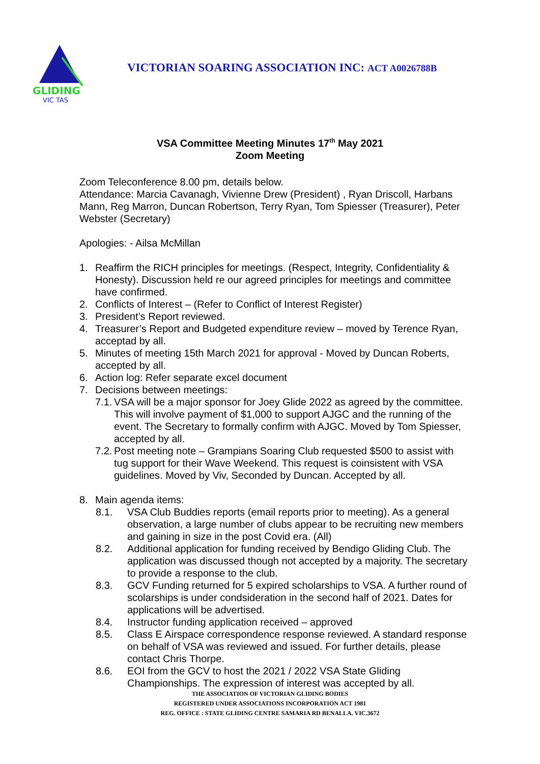GLIDING
VIC TAS
VICTORIAN SOARING ASSOCIATION INC: ACT A0026788B
VSA Committee Meeting Minutes 17<sup>th</sup> May 2021
Zoom Meeting
Zoom Teleconference 8.00 pm, details below.
Attendance: Marcia Cavanagh, Vivienne Drew (President) , Ryan Driscoll, Harbans Mann, Reg Marron, Duncan Robertson, Terry Ryan, Tom Spiesser (Treasurer), Peter Webster (Secretary)
Apologies: - Ailsa McMillan
1. Reaffirm the RICH principles for meetings. (Respect, Integrity, Confidentiality & Honesty). Discussion held re our agreed principles for meetings and committee have confirmed.
2. Conflicts of Interest – (Refer to Conflict of Interest Register)
3. President’s Report reviewed.
4. Treasurer’s Report and Budgeted expenditure review – moved by Terence Ryan, acceptad by all.
5. Minutes of meeting 15th March 2021 for approval - Moved by Duncan Roberts, accepted by all.
6. Action log: Refer separate excel document
7. Decisions between meetings:
7.1. VSA will be a major sponsor for Joey Glide 2022 as agreed by the committee. This will involve payment of $1,000 to support AJGC and the running of the event. The Secretary to formally confirm with AJGC. Moved by Tom Spiesser, accepted by all.
7.2. Post meeting note – Grampians Soaring Club requested $500 to assist with tug support for their Wave Weekend. This request is coinsistent with VSA guidelines. Moved by Viv, Seconded by Duncan. Accepted by all.
8. Main agenda items:
8.1. VSA Club Buddies reports (email reports prior to meeting). As a general observation, a large number of clubs appear to be recruiting new members and gaining in size in the post Covid era. (All)
8.2. Additional application for funding received by Bendigo Gliding Club. The application was discussed though not accepted by a majority. The secretary to provide a response to the club.
8.3. GCV Funding returned for 5 expired scholarships to VSA. A further round of scolarships is under condsideration in the second half of 2021. Dates for applications will be advertised.
8.4. Instructor funding application received – approved
8.5. Class E Airspace correspondence response reviewed. A standard response on behalf of VSA was reviewed and issued. For further details, please contact Chris Thorpe.
8.6. EOI from the GCV to host the 2021 / 2022 VSA State Gliding Championships. The expression of interest was accepted by all.
THE ASSOCIATION OF VICTORIAN GLIDING BODIES
REGISTERED UNDER ASSOCIATIONS INCORPORATION ACT 1981
REG. OFFICE : STATE GLIDING CENTRE SAMARIA RD BENALLA. VIC.3672